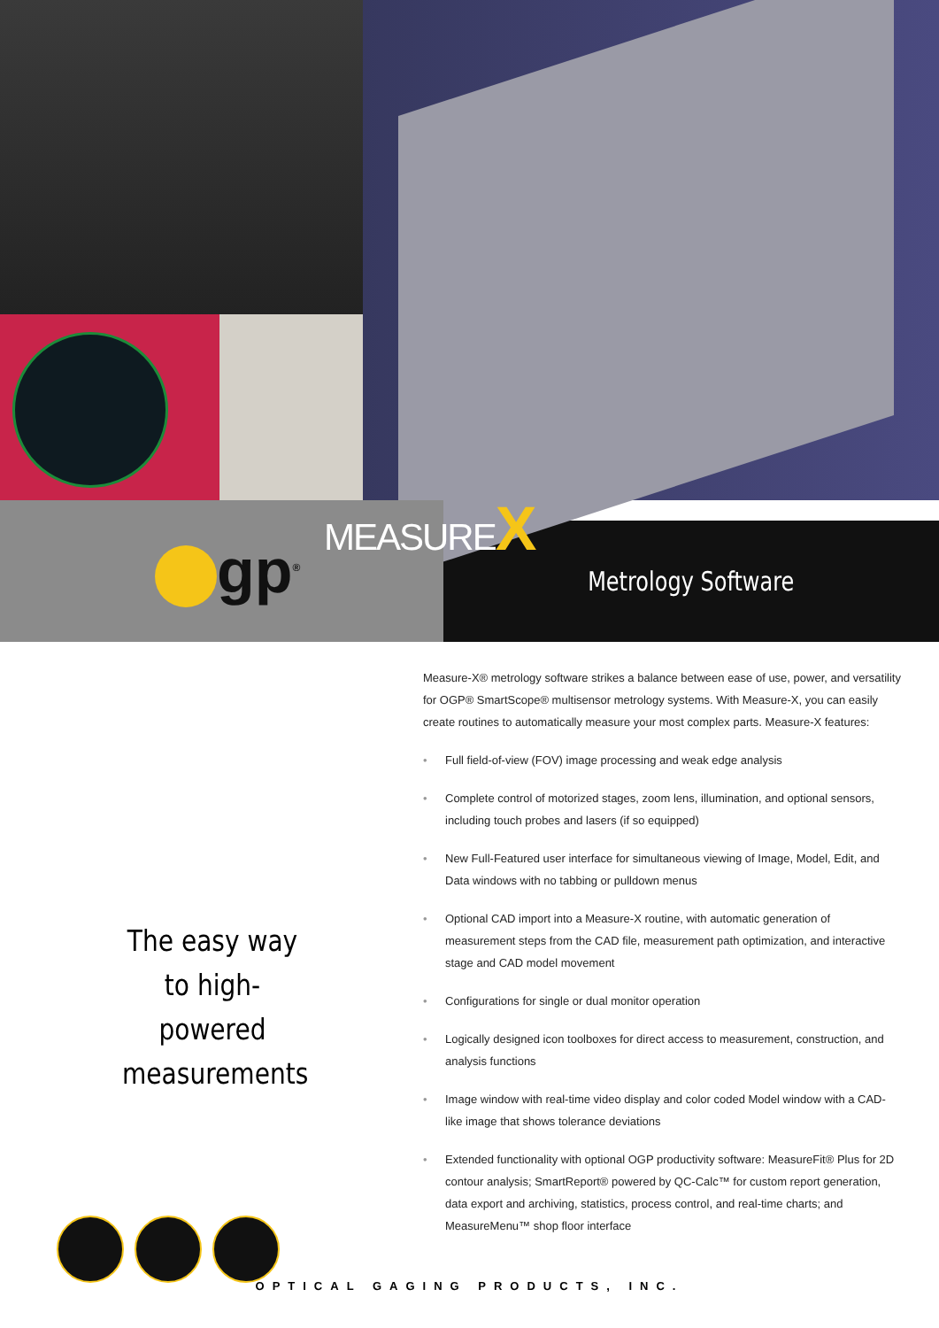MEASUREX
gp<sup>®</sup>
Metrology Software
The easy way to high-powered measurements
Measure-X® metrology software strikes a balance between ease of use, power, and versatility for OGP® SmartScope® multisensor metrology systems. With Measure-X, you can easily create routines to automatically measure your most complex parts. Measure-X features:
• Full field-of-view (FOV) image processing and weak edge analysis
• Complete control of motorized stages, zoom lens, illumination, and optional sensors, including touch probes and lasers (if so equipped)
• New Full-Featured user interface for simultaneous viewing of Image, Model, Edit, and Data windows with no tabbing or pulldown menus
• Optional CAD import into a Measure-X routine, with automatic generation of measurement steps from the CAD file, measurement path optimization, and interactive stage and CAD model movement
• Configurations for single or dual monitor operation
• Logically designed icon toolboxes for direct access to measurement, construction, and analysis functions
• Image window with real-time video display and color coded Model window with a CAD-like image that shows tolerance deviations
• Extended functionality with optional OGP productivity software: MeasureFit® Plus for 2D contour analysis; SmartReport® powered by QC-Calc™ for custom report generation, data export and archiving, statistics, process control, and real-time charts; and MeasureMenu™ shop floor interface
OPTICAL GAGING PRODUCTS, INC.